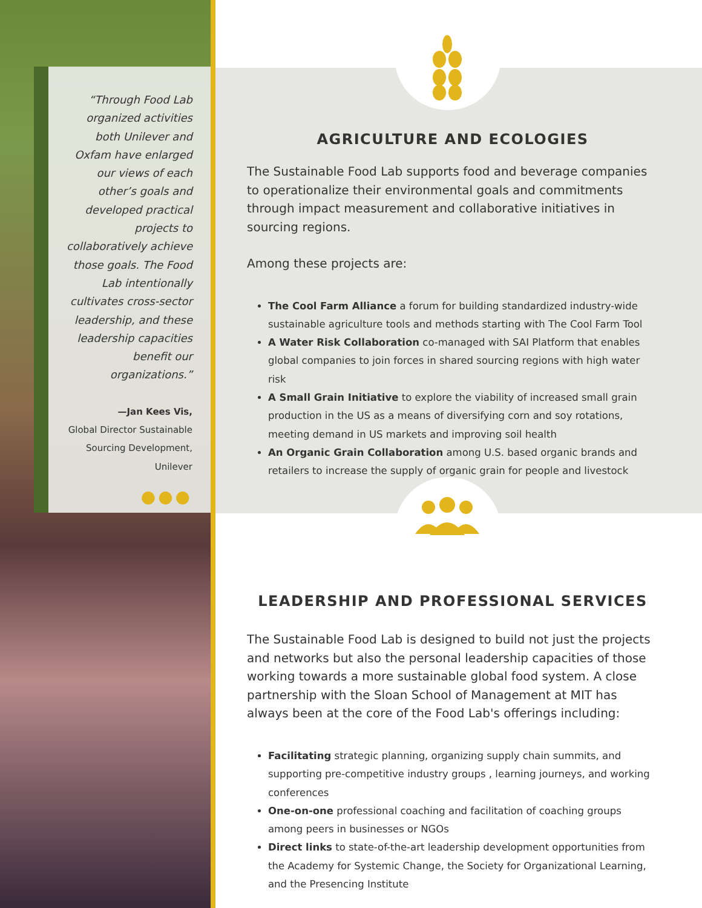“Through Food Lab organized activities both Unilever and Oxfam have enlarged our views of each other’s goals and developed practical projects to collaboratively achieve those goals. The Food Lab intentionally cultivates cross-sector leadership, and these leadership capacities benefit our organizations.”
—Jan Kees Vis,
Global Director Sustainable Sourcing Development, Unilever
●●●
AGRICULTURE AND ECOLOGIES
The Sustainable Food Lab supports food and beverage companies to operationalize their environmental goals and commitments through impact measurement and collaborative initiatives in sourcing regions.
Among these projects are:
The Cool Farm Alliance a forum for building standardized industry-wide sustainable agriculture tools and methods starting with The Cool Farm Tool
A Water Risk Collaboration co-managed with SAI Platform that enables global companies to join forces in shared sourcing regions with high water risk
A Small Grain Initiative to explore the viability of increased small grain production in the US as a means of diversifying corn and soy rotations, meeting demand in US markets and improving soil health
An Organic Grain Collaboration among U.S. based organic brands and retailers to increase the supply of organic grain for people and livestock
LEADERSHIP AND PROFESSIONAL SERVICES
The Sustainable Food Lab is designed to build not just the projects and networks but also the personal leadership capacities of those working towards a more sustainable global food system. A close partnership with the Sloan School of Management at MIT has always been at the core of the Food Lab's offerings including:
Facilitating strategic planning, organizing supply chain summits, and supporting pre-competitive industry groups , learning journeys, and working conferences
One-on-one professional coaching and facilitation of coaching groups among peers in businesses or NGOs
Direct links to state-of-the-art leadership development opportunities from the Academy for Systemic Change, the Society for Organizational Learning, and the Presencing Institute